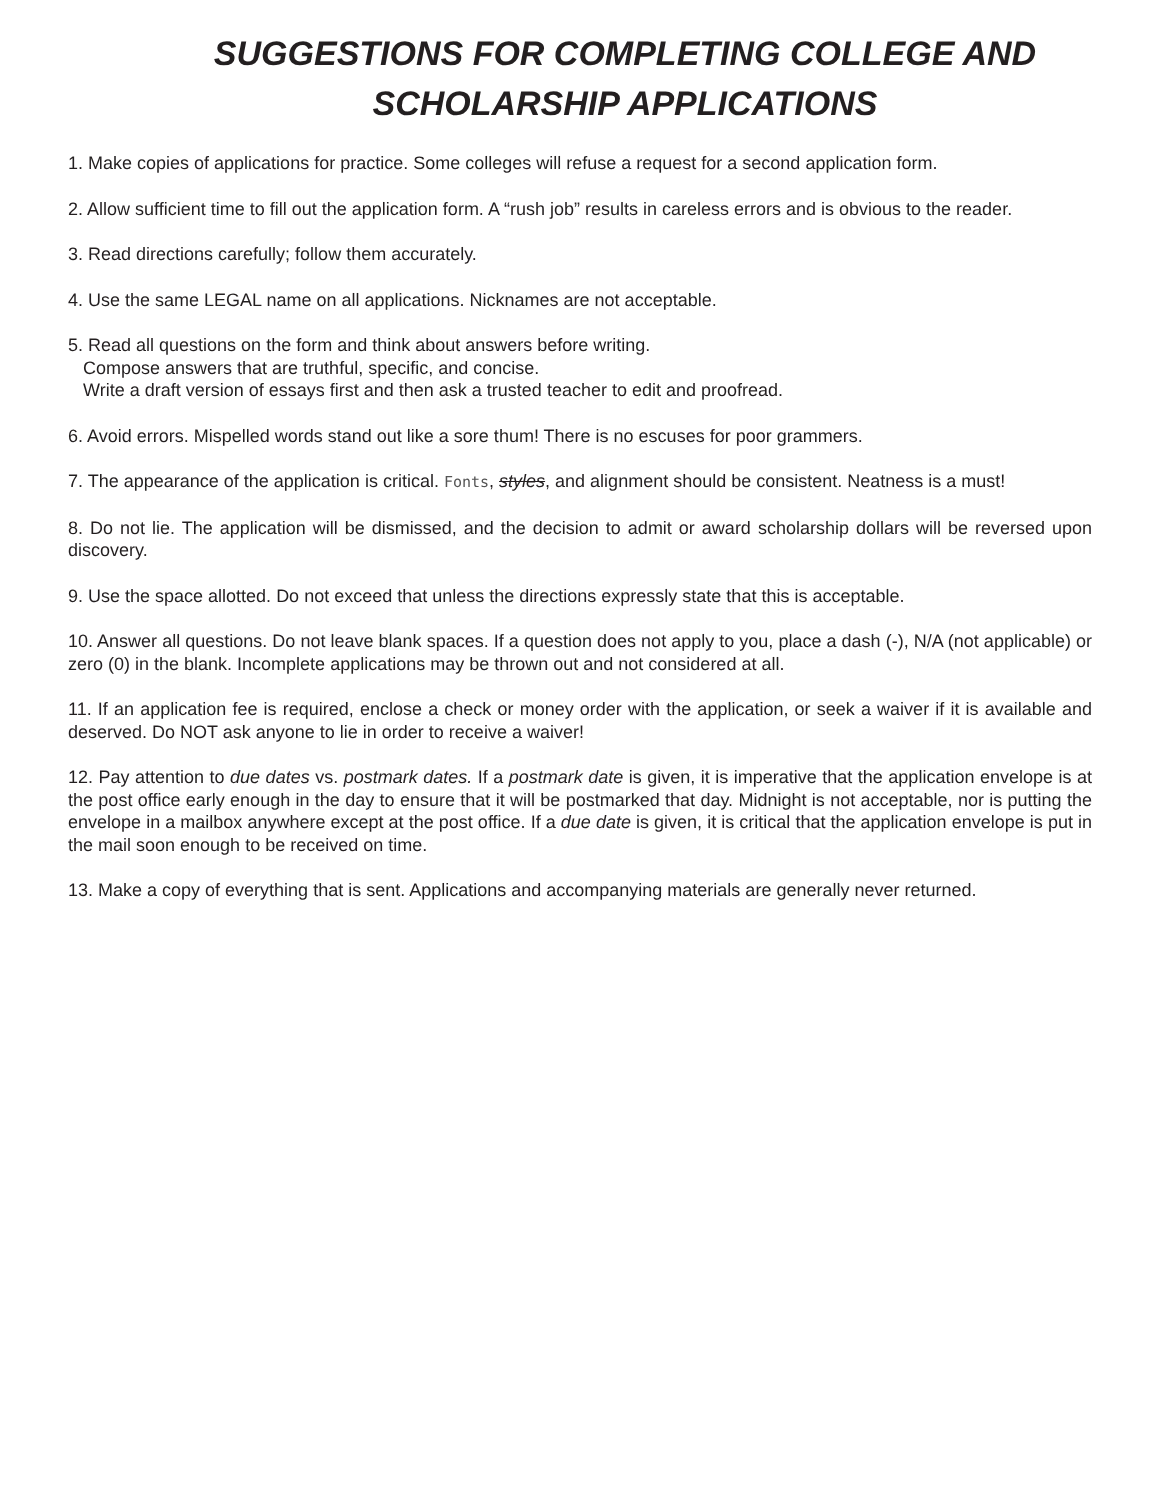SUGGESTIONS FOR COMPLETING COLLEGE AND
SCHOLARSHIP APPLICATIONS
1. Make copies of applications for practice. Some colleges will refuse a request for a second application form.
2. Allow sufficient time to fill out the application form. A “rush job” results in careless errors and is obvious to the reader.
3. Read directions carefully; follow them accurately.
4. Use the same LEGAL name on all applications. Nicknames are not acceptable.
5. Read all questions on the form and think about answers before writing.
Compose answers that are truthful, specific, and concise.
Write a draft version of essays first and then ask a trusted teacher to edit and proofread.
6. Avoid errors. Mispelled words stand out like a sore thum! There is no escuses for poor grammers.
7. The appearance of the application is critical. Fonts, styles, and alignment should be consistent. Neatness is a must!
8. Do not lie. The application will be dismissed, and the decision to admit or award scholarship dollars will be reversed upon discovery.
9. Use the space allotted. Do not exceed that unless the directions expressly state that this is acceptable.
10. Answer all questions. Do not leave blank spaces. If a question does not apply to you, place a dash (-), N/A (not applicable) or zero (0) in the blank. Incomplete applications may be thrown out and not considered at all.
11. If an application fee is required, enclose a check or money order with the application, or seek a waiver if it is available and deserved. Do NOT ask anyone to lie in order to receive a waiver!
12. Pay attention to due dates vs. postmark dates. If a postmark date is given, it is imperative that the application envelope is at the post office early enough in the day to ensure that it will be postmarked that day. Midnight is not acceptable, nor is putting the envelope in a mailbox anywhere except at the post office. If a due date is given, it is critical that the application envelope is put in the mail soon enough to be received on time.
13. Make a copy of everything that is sent. Applications and accompanying materials are generally never returned.